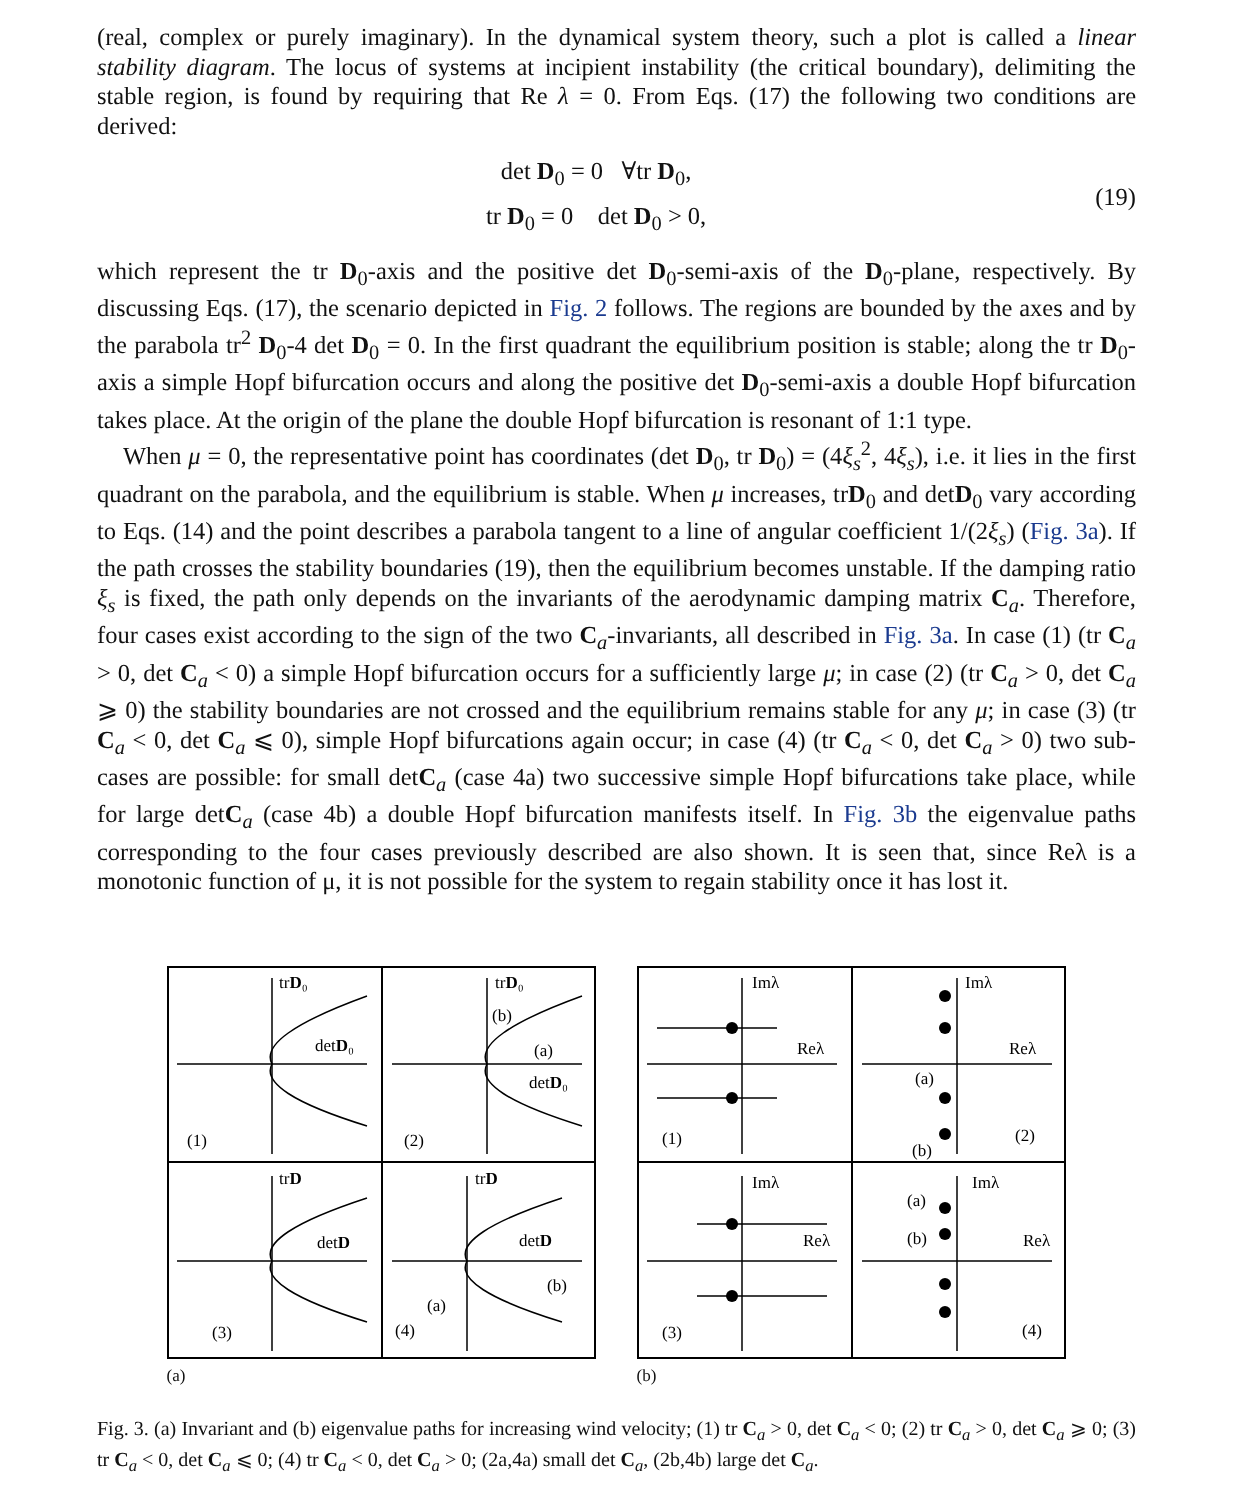(real, complex or purely imaginary). In the dynamical system theory, such a plot is called a linear stability diagram. The locus of systems at incipient instability (the critical boundary), delimiting the stable region, is found by requiring that Re λ = 0. From Eqs. (17) the following two conditions are derived:
det D<sub>0</sub> = 0 ∀tr D<sub>0</sub>,
tr D<sub>0</sub> = 0 det D<sub>0</sub> > 0,
(19)
which represent the tr D<sub>0</sub>-axis and the positive det D<sub>0</sub>-semi-axis of the D<sub>0</sub>-plane, respectively. By discussing Eqs. (17), the scenario depicted in Fig. 2 follows. The regions are bounded by the axes and by the parabola tr<sup>2</sup> D<sub>0</sub>-4 det D<sub>0</sub> = 0. In the first quadrant the equilibrium position is stable; along the tr D<sub>0</sub>-axis a simple Hopf bifurcation occurs and along the positive det D<sub>0</sub>-semi-axis a double Hopf bifurcation takes place. At the origin of the plane the double Hopf bifurcation is resonant of 1:1 type.
When μ = 0, the representative point has coordinates (det D<sub>0</sub>, tr D<sub>0</sub>) = (4ξ<sub>s</sub><sup>2</sup>, 4ξ<sub>s</sub>), i.e. it lies in the first quadrant on the parabola, and the equilibrium is stable. When μ increases, trD<sub>0</sub> and detD<sub>0</sub> vary according to Eqs. (14) and the point describes a parabola tangent to a line of angular coefficient 1/(2ξ<sub>s</sub>) (Fig. 3a). If the path crosses the stability boundaries (19), then the equilibrium becomes unstable. If the damping ratio ξ<sub>s</sub> is fixed, the path only depends on the invariants of the aerodynamic damping matrix C<sub>a</sub>. Therefore, four cases exist according to the sign of the two C<sub>a</sub>-invariants, all described in Fig. 3a. In case (1) (tr C<sub>a</sub> > 0, det C<sub>a</sub> < 0) a simple Hopf bifurcation occurs for a sufficiently large μ; in case (2) (tr C<sub>a</sub> > 0, det C<sub>a</sub> ⩾ 0) the stability boundaries are not crossed and the equilibrium remains stable for any μ; in case (3) (tr C<sub>a</sub> < 0, det C<sub>a</sub> ⩽ 0), simple Hopf bifurcations again occur; in case (4) (tr C<sub>a</sub> < 0, det C<sub>a</sub> > 0) two sub-cases are possible: for small detC<sub>a</sub> (case 4a) two successive simple Hopf bifurcations take place, while for large detC<sub>a</sub> (case 4b) a double Hopf bifurcation manifests itself. In Fig. 3b the eigenvalue paths corresponding to the four cases previously described are also shown. It is seen that, since Reλ is a monotonic function of μ, it is not possible for the system to regain stability once it has lost it.
trD₀
detD₀
(1)
trD₀
detD₀
(b)
(a)
(2)
trD
detD
(3)
trD
detD
(b)
(a)
(4)
(a)
Imλ
Reλ
(1)
Imλ
Reλ
(a)
(b)
(2)
Imλ
Reλ
(3)
Imλ
Reλ
(a)
(b)
(4)
(b)
Fig. 3. (a) Invariant and (b) eigenvalue paths for increasing wind velocity; (1) tr C<sub>a</sub> > 0, det C<sub>a</sub> < 0; (2) tr C<sub>a</sub> > 0, det C<sub>a</sub> ⩾ 0; (3) tr C<sub>a</sub> < 0, det C<sub>a</sub> ⩽ 0; (4) tr C<sub>a</sub> < 0, det C<sub>a</sub> > 0; (2a,4a) small det C<sub>a</sub>, (2b,4b) large det C<sub>a</sub>.